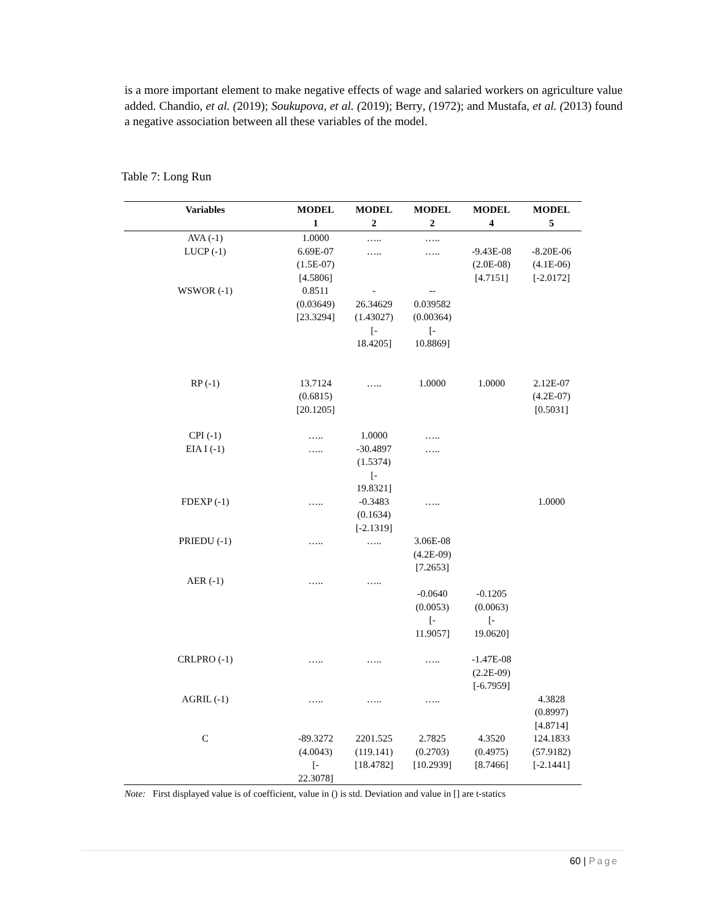is a more important element to make negative effects of wage and salaried workers on agriculture value added. Chandio, et al. (2019); Soukupova, et al. (2019); Berry, (1972); and Mustafa, et al. (2013) found a negative association between all these variables of the model.
Table 7: Long Run
| Variables | MODEL 1 | MODEL 2 | MODEL 2 | MODEL 4 | MODEL 5 |
| --- | --- | --- | --- | --- | --- |
| AVA (-1) | 1.0000 | ….. | ….. | | |
| LUCP (-1) | 6.69E-07 (1.5E-07) [4.5806] | ….. | ….. | -9.43E-08 (2.0E-08) [4.7151] | -8.20E-06 (4.1E-06) [-2.0172] |
| WSWOR (-1) | 0.8511 (0.03649) [23.3294] | - 26.34629 (1.43027) [- 18.4205] | -- 0.039582 (0.00364) [- 10.8869] | | |
| RP (-1) | 13.7124 (0.6815) [20.1205] | ….. | 1.0000 | 1.0000 | 2.12E-07 (4.2E-07) [0.5031] |
| CPI (-1) | ….. | 1.0000 | ….. | | |
| EIA I (-1) | ….. | -30.4897 (1.5374) [- 19.8321] | ….. | | |
| FDEXP (-1) | ….. | -0.3483 (0.1634) [-2.1319] | ….. | | 1.0000 |
| PRIEDU (-1) | ….. | ….. | 3.06E-08 (4.2E-09) [7.2653] | | |
| AER (-1) | ….. | ….. | -0.0640 (0.0053) [- 11.9057] | -0.1205 (0.0063) [- 19.0620] | |
| CRLPRO (-1) | ….. | ….. | ….. | -1.47E-08 (2.2E-09) [-6.7959] | |
| AGRIL (-1) | ….. | ….. | ….. | | 4.3828 (0.8997) [4.8714] |
| C | -89.3272 (4.0043) [- 22.3078] | 2201.525 (119.141) [18.4782] | 2.7825 (0.2703) [10.2939] | 4.3520 (0.4975) [8.7466] | 124.1833 (57.9182) [-2.1441] |
Note: First displayed value is of coefficient, value in () is std. Deviation and value in [] are t-statics
60 | Page